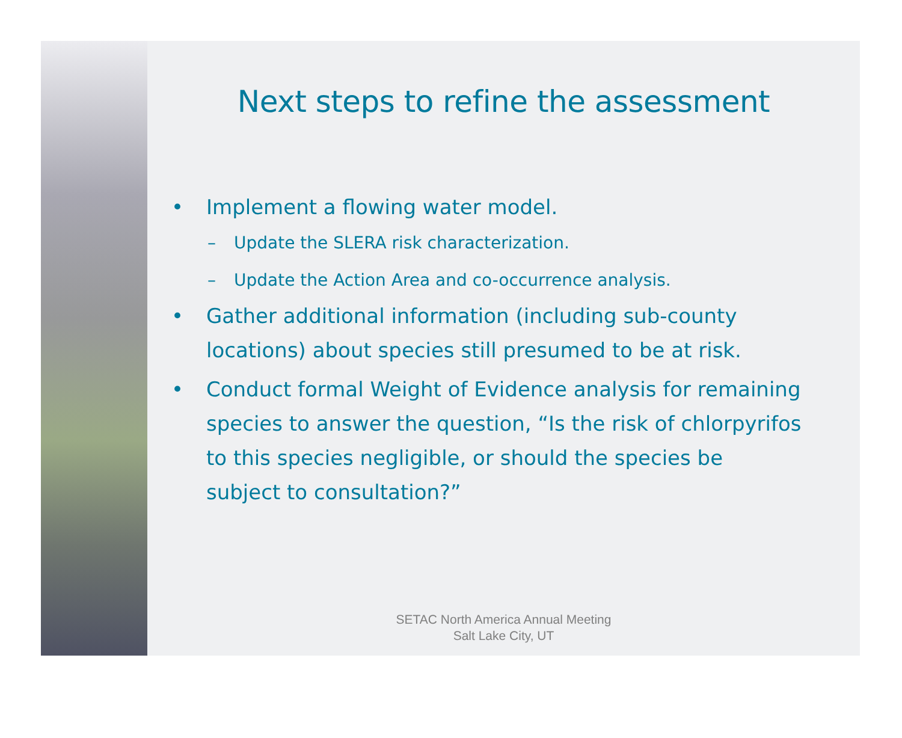Next steps to refine the assessment
• Implement a flowing water model.
– Update the SLERA risk characterization.
– Update the Action Area and co-occurrence analysis.
• Gather additional information (including sub-county locations) about species still presumed to be at risk.
• Conduct formal Weight of Evidence analysis for remaining species to answer the question, “Is the risk of chlorpyrifos to this species negligible, or should the species be subject to consultation?”
SETAC North America Annual Meeting
Salt Lake City, UT